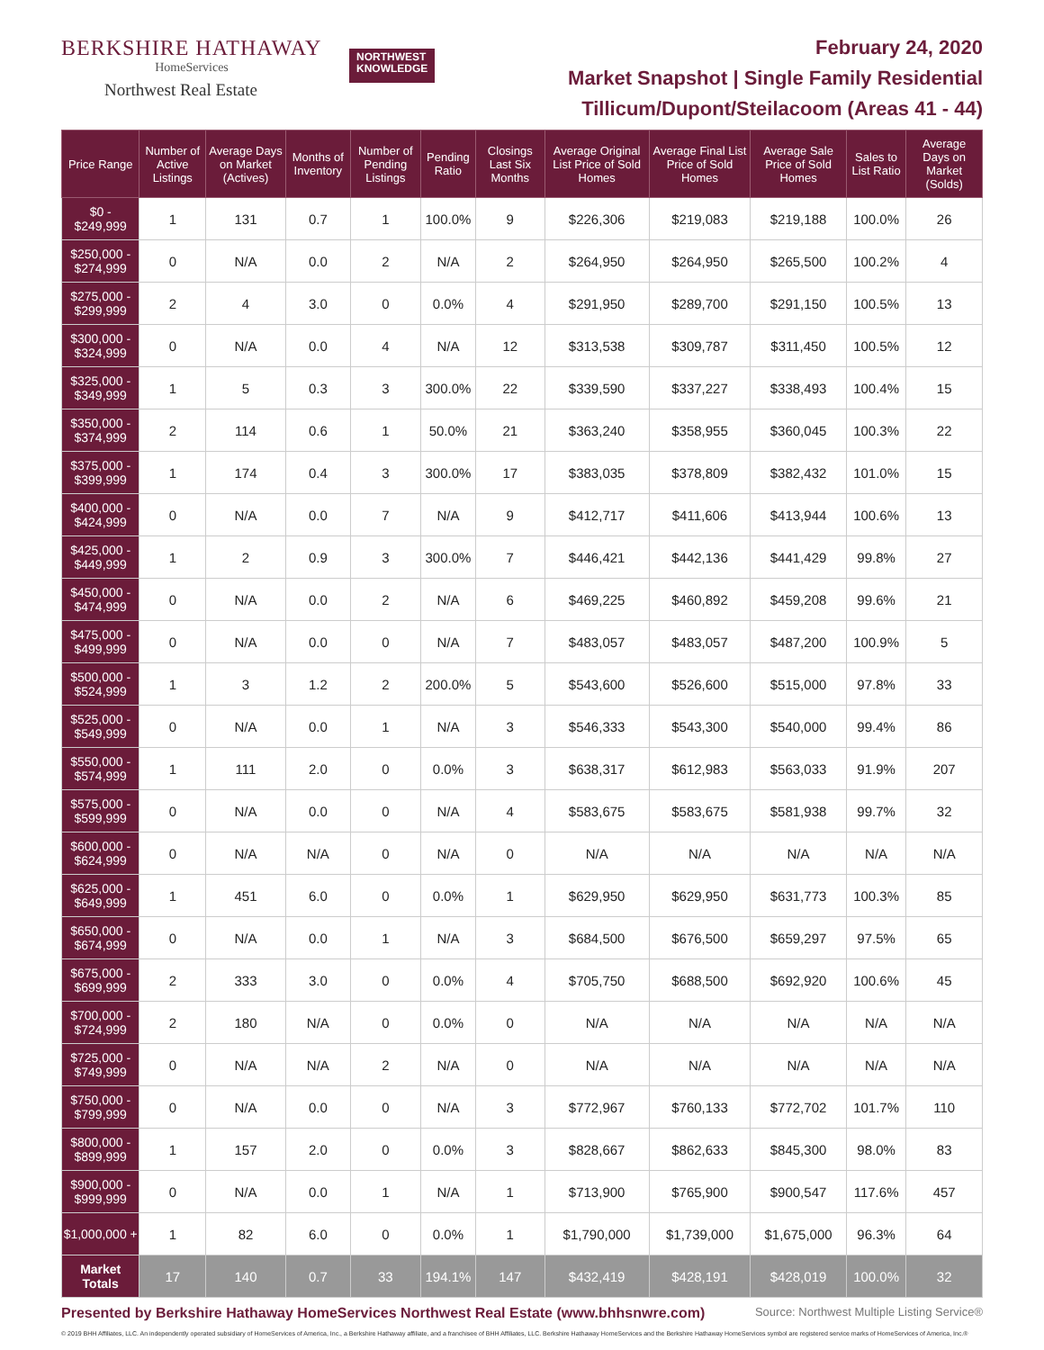BERKSHIRE HATHAWAY
HomeServices
Northwest Real Estate
NORTHWEST
KNOWLEDGE
February 24, 2020
Market Snapshot | Single Family Residential
Tillicum/Dupont/Steilacoom (Areas 41 - 44)
| Price Range | Number of Active Listings | Average Days on Market (Actives) | Months of Inventory | Number of Pending Listings | Pending Ratio | Closings Last Six Months | Average Original List Price of Sold Homes | Average Final List Price of Sold Homes | Average Sale Price of Sold Homes | Sales to List Ratio | Average Days on Market (Solds) |
| --- | --- | --- | --- | --- | --- | --- | --- | --- | --- | --- | --- |
| $0 - $249,999 | 1 | 131 | 0.7 | 1 | 100.0% | 9 | $226,306 | $219,083 | $219,188 | 100.0% | 26 |
| $250,000 - $274,999 | 0 | N/A | 0.0 | 2 | N/A | 2 | $264,950 | $264,950 | $265,500 | 100.2% | 4 |
| $275,000 - $299,999 | 2 | 4 | 3.0 | 0 | 0.0% | 4 | $291,950 | $289,700 | $291,150 | 100.5% | 13 |
| $300,000 - $324,999 | 0 | N/A | 0.0 | 4 | N/A | 12 | $313,538 | $309,787 | $311,450 | 100.5% | 12 |
| $325,000 - $349,999 | 1 | 5 | 0.3 | 3 | 300.0% | 22 | $339,590 | $337,227 | $338,493 | 100.4% | 15 |
| $350,000 - $374,999 | 2 | 114 | 0.6 | 1 | 50.0% | 21 | $363,240 | $358,955 | $360,045 | 100.3% | 22 |
| $375,000 - $399,999 | 1 | 174 | 0.4 | 3 | 300.0% | 17 | $383,035 | $378,809 | $382,432 | 101.0% | 15 |
| $400,000 - $424,999 | 0 | N/A | 0.0 | 7 | N/A | 9 | $412,717 | $411,606 | $413,944 | 100.6% | 13 |
| $425,000 - $449,999 | 1 | 2 | 0.9 | 3 | 300.0% | 7 | $446,421 | $442,136 | $441,429 | 99.8% | 27 |
| $450,000 - $474,999 | 0 | N/A | 0.0 | 2 | N/A | 6 | $469,225 | $460,892 | $459,208 | 99.6% | 21 |
| $475,000 - $499,999 | 0 | N/A | 0.0 | 0 | N/A | 7 | $483,057 | $483,057 | $487,200 | 100.9% | 5 |
| $500,000 - $524,999 | 1 | 3 | 1.2 | 2 | 200.0% | 5 | $543,600 | $526,600 | $515,000 | 97.8% | 33 |
| $525,000 - $549,999 | 0 | N/A | 0.0 | 1 | N/A | 3 | $546,333 | $543,300 | $540,000 | 99.4% | 86 |
| $550,000 - $574,999 | 1 | 111 | 2.0 | 0 | 0.0% | 3 | $638,317 | $612,983 | $563,033 | 91.9% | 207 |
| $575,000 - $599,999 | 0 | N/A | 0.0 | 0 | N/A | 4 | $583,675 | $583,675 | $581,938 | 99.7% | 32 |
| $600,000 - $624,999 | 0 | N/A | N/A | 0 | N/A | 0 | N/A | N/A | N/A | N/A | N/A |
| $625,000 - $649,999 | 1 | 451 | 6.0 | 0 | 0.0% | 1 | $629,950 | $629,950 | $631,773 | 100.3% | 85 |
| $650,000 - $674,999 | 0 | N/A | 0.0 | 1 | N/A | 3 | $684,500 | $676,500 | $659,297 | 97.5% | 65 |
| $675,000 - $699,999 | 2 | 333 | 3.0 | 0 | 0.0% | 4 | $705,750 | $688,500 | $692,920 | 100.6% | 45 |
| $700,000 - $724,999 | 2 | 180 | N/A | 0 | 0.0% | 0 | N/A | N/A | N/A | N/A | N/A |
| $725,000 - $749,999 | 0 | N/A | N/A | 2 | N/A | 0 | N/A | N/A | N/A | N/A | N/A |
| $750,000 - $799,999 | 0 | N/A | 0.0 | 0 | N/A | 3 | $772,967 | $760,133 | $772,702 | 101.7% | 110 |
| $800,000 - $899,999 | 1 | 157 | 2.0 | 0 | 0.0% | 3 | $828,667 | $862,633 | $845,300 | 98.0% | 83 |
| $900,000 - $999,999 | 0 | N/A | 0.0 | 1 | N/A | 1 | $713,900 | $765,900 | $900,547 | 117.6% | 457 |
| $1,000,000 + | 1 | 82 | 6.0 | 0 | 0.0% | 1 | $1,790,000 | $1,739,000 | $1,675,000 | 96.3% | 64 |
| Market Totals | 17 | 140 | 0.7 | 33 | 194.1% | 147 | $432,419 | $428,191 | $428,019 | 100.0% | 32 |
Presented by Berkshire Hathaway HomeServices Northwest Real Estate (www.bhhsnwre.com) Source: Northwest Multiple Listing Service®
© 2019 BHH Affiliates, LLC. An independently operated subsidiary of HomeServices of America, Inc., a Berkshire Hathaway affiliate, and a franchisee of BHH Affiliates, LLC. Berkshire Hathaway HomeServices and the Berkshire Hathaway HomeServices symbol are registered service marks of HomeServices of America, Inc.®